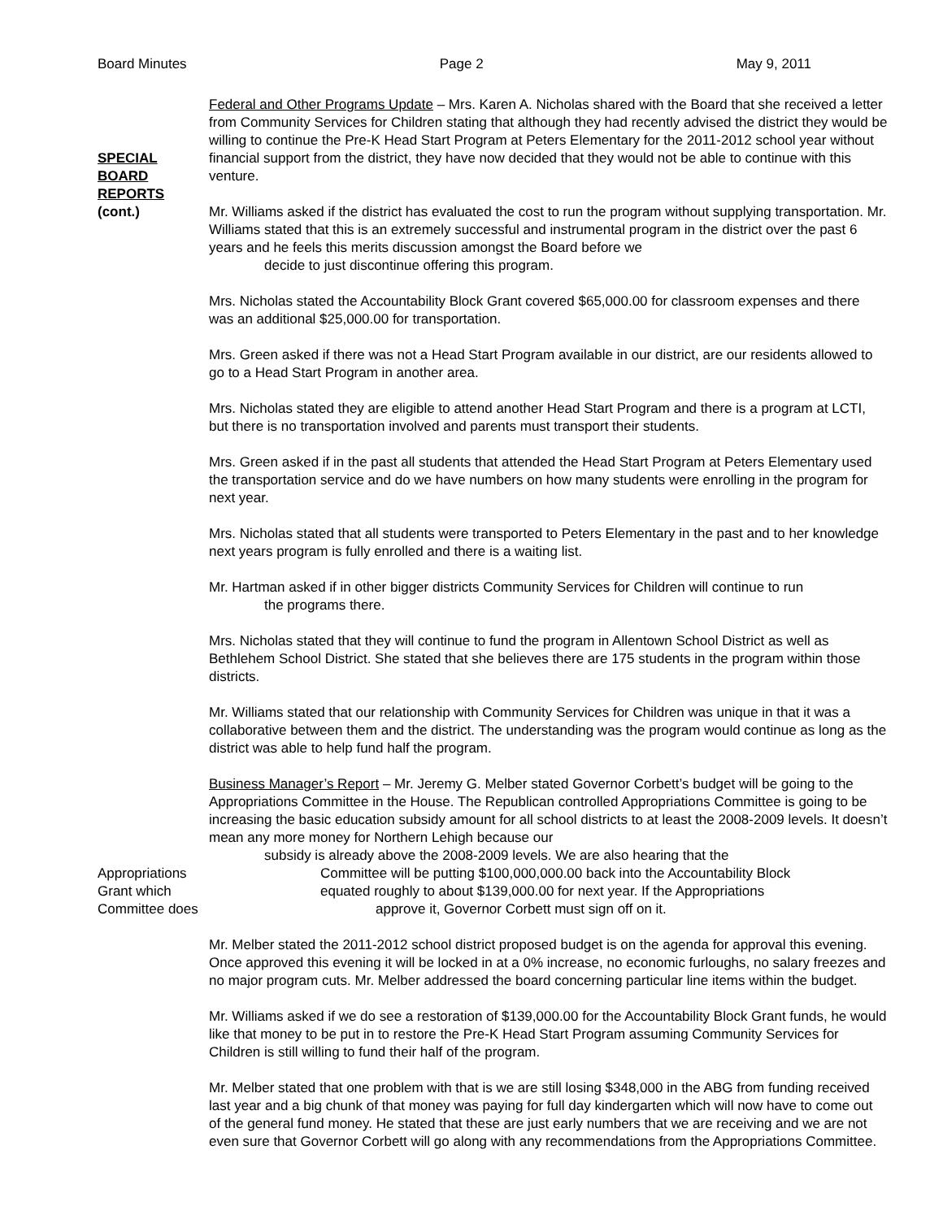Board Minutes Page 2 May 9, 2011
SPECIAL
BOARD
REPORTS
(cont.)
Federal and Other Programs Update – Mrs. Karen A. Nicholas shared with the Board that she received a letter from Community Services for Children stating that although they had recently advised the district they would be willing to continue the Pre-K Head Start Program at Peters Elementary for the 2011-2012 school year without financial support from the district, they have now decided that they would not be able to continue with this venture.
Mr. Williams asked if the district has evaluated the cost to run the program without supplying transportation. Mr. Williams stated that this is an extremely successful and instrumental program in the district over the past 6 years and he feels this merits discussion amongst the Board before we
decide to just discontinue offering this program.
Mrs. Nicholas stated the Accountability Block Grant covered $65,000.00 for classroom expenses and there was an additional $25,000.00 for transportation.
Mrs. Green asked if there was not a Head Start Program available in our district, are our residents allowed to go to a Head Start Program in another area.
Mrs. Nicholas stated they are eligible to attend another Head Start Program and there is a program at LCTI, but there is no transportation involved and parents must transport their students.
Mrs. Green asked if in the past all students that attended the Head Start Program at Peters Elementary used the transportation service and do we have numbers on how many students were enrolling in the program for next year.
Mrs. Nicholas stated that all students were transported to Peters Elementary in the past and to her knowledge next years program is fully enrolled and there is a waiting list.
Mr. Hartman asked if in other bigger districts Community Services for Children will continue to run
the programs there.
Mrs. Nicholas stated that they will continue to fund the program in Allentown School District as well as Bethlehem School District. She stated that she believes there are 175 students in the program within those districts.
Mr. Williams stated that our relationship with Community Services for Children was unique in that it was a collaborative between them and the district. The understanding was the program would continue as long as the district was able to help fund half the program.
Business Manager’s Report – Mr. Jeremy G. Melber stated Governor Corbett’s budget will be going to the Appropriations Committee in the House. The Republican controlled Appropriations Committee is going to be increasing the basic education subsidy amount for all school districts to at least the 2008-2009 levels. It doesn’t mean any more money for Northern Lehigh because our
subsidy is already above the 2008-2009 levels. We are also hearing that the
Appropriations Committee will be putting $100,000,000.00 back into the Accountability Block
Grant which equated roughly to about $139,000.00 for next year. If the Appropriations
Committee does approve it, Governor Corbett must sign off on it.
Mr. Melber stated the 2011-2012 school district proposed budget is on the agenda for approval this evening. Once approved this evening it will be locked in at a 0% increase, no economic furloughs, no salary freezes and no major program cuts. Mr. Melber addressed the board concerning particular line items within the budget.
Mr. Williams asked if we do see a restoration of $139,000.00 for the Accountability Block Grant funds, he would like that money to be put in to restore the Pre-K Head Start Program assuming Community Services for Children is still willing to fund their half of the program.
Mr. Melber stated that one problem with that is we are still losing $348,000 in the ABG from funding received last year and a big chunk of that money was paying for full day kindergarten which will now have to come out of the general fund money. He stated that these are just early numbers that we are receiving and we are not even sure that Governor Corbett will go along with any recommendations from the Appropriations Committee.